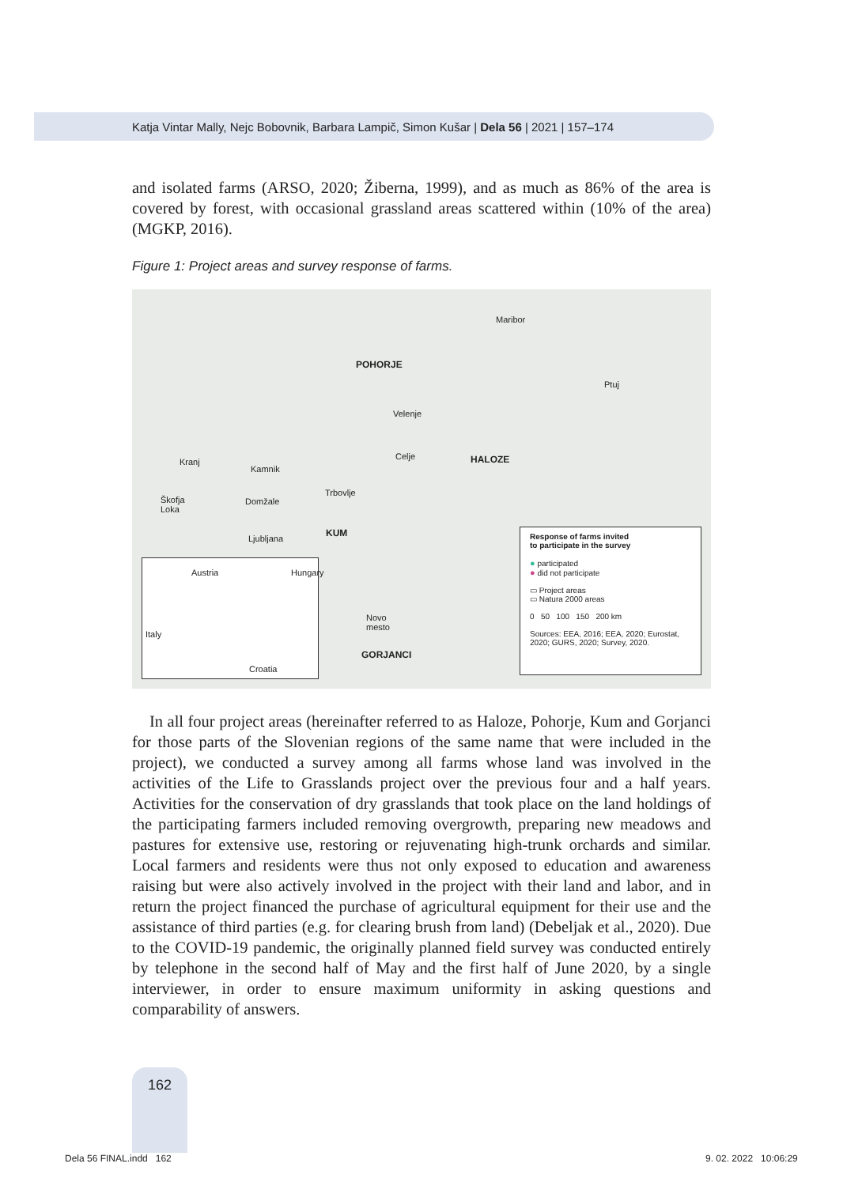Katja Vintar Mally, Nejc Bobovnik, Barbara Lampič, Simon Kušar | Dela 56 | 2021 | 157–174
and isolated farms (ARSO, 2020; Žiberna, 1999), and as much as 86% of the area is covered by forest, with occasional grassland areas scattered within (10% of the area) (MGKP, 2016).
Figure 1: Project areas and survey response of farms.
Maribor
POHORJE
Ptuj
Velenje
Celje HALOZE Kranj
Kamnik
Škofja
Loka
Domžale
Trbovlje
KUM
Ljubljana
Novo
mesto
GORJANCI
Austria Hungary
Italy
Croatia
Response of farms invited
to participate in the survey
● participated
● did not participate
▭ Project areas
▭ Natura 2000 areas
0 50 100 150 200 km
Sources: EEA, 2016; EEA, 2020; Eurostat, 2020; GURS, 2020; Survey, 2020.
In all four project areas (hereinafter referred to as Haloze, Pohorje, Kum and Gorjanci for those parts of the Slovenian regions of the same name that were included in the project), we conducted a survey among all farms whose land was involved in the activities of the Life to Grasslands project over the previous four and a half years. Activities for the conservation of dry grasslands that took place on the land holdings of the participating farmers included removing overgrowth, preparing new meadows and pastures for extensive use, restoring or rejuvenating high-trunk orchards and similar. Local farmers and residents were thus not only exposed to education and awareness raising but were also actively involved in the project with their land and labor, and in return the project financed the purchase of agricultural equipment for their use and the assistance of third parties (e.g. for clearing brush from land) (Debeljak et al., 2020). Due to the COVID-19 pandemic, the originally planned field survey was conducted entirely by telephone in the second half of May and the first half of June 2020, by a single interviewer, in order to ensure maximum uniformity in asking questions and comparability of answers.
162
Dela 56 FINAL.indd 162 9. 02. 2022 10:06:29